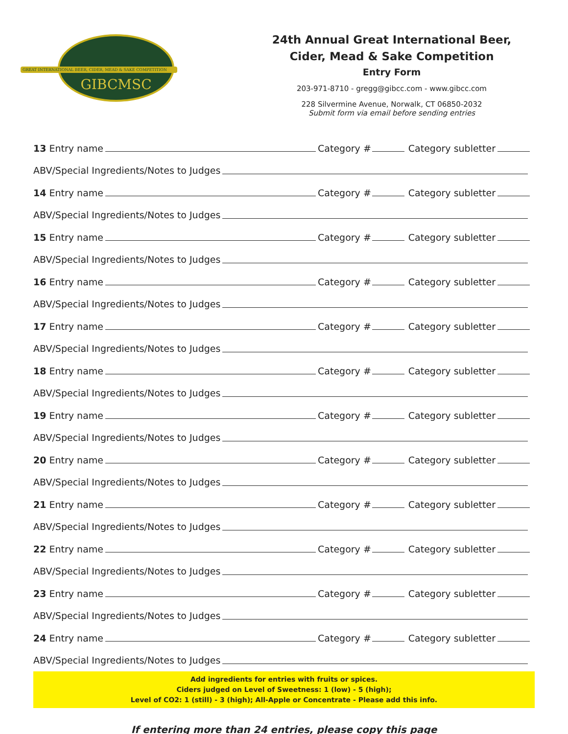GREAT INTERNATIONAL BEER, CIDER, MEAD & SAKE COMPETITION
GIBCMSC
24th Annual Great International Beer,
Cider, Mead & Sake Competition
Entry Form
203-971-8710 - gregg@gibcc.com - www.gibcc.com
228 Silvermine Avenue, Norwalk, CT 06850-2032
Submit form via email before sending entries
13 Entry name Category # Category subletter
ABV/Special Ingredients/Notes to Judges
14 Entry name Category # Category subletter
ABV/Special Ingredients/Notes to Judges
15 Entry name Category # Category subletter
ABV/Special Ingredients/Notes to Judges
16 Entry name Category # Category subletter
ABV/Special Ingredients/Notes to Judges
17 Entry name Category # Category subletter
ABV/Special Ingredients/Notes to Judges
18 Entry name Category # Category subletter
ABV/Special Ingredients/Notes to Judges
19 Entry name Category # Category subletter
ABV/Special Ingredients/Notes to Judges
20 Entry name Category # Category subletter
ABV/Special Ingredients/Notes to Judges
21 Entry name Category # Category subletter
ABV/Special Ingredients/Notes to Judges
22 Entry name Category # Category subletter
ABV/Special Ingredients/Notes to Judges
23 Entry name Category # Category subletter
ABV/Special Ingredients/Notes to Judges
24 Entry name Category # Category subletter
ABV/Special Ingredients/Notes to Judges
Add ingredients for entries with fruits or spices.
Ciders judged on Level of Sweetness: 1 (low) - 5 (high);
Level of CO2: 1 (still) - 3 (high); All-Apple or Concentrate - Please add this info.
If entering more than 24 entries, please copy this page